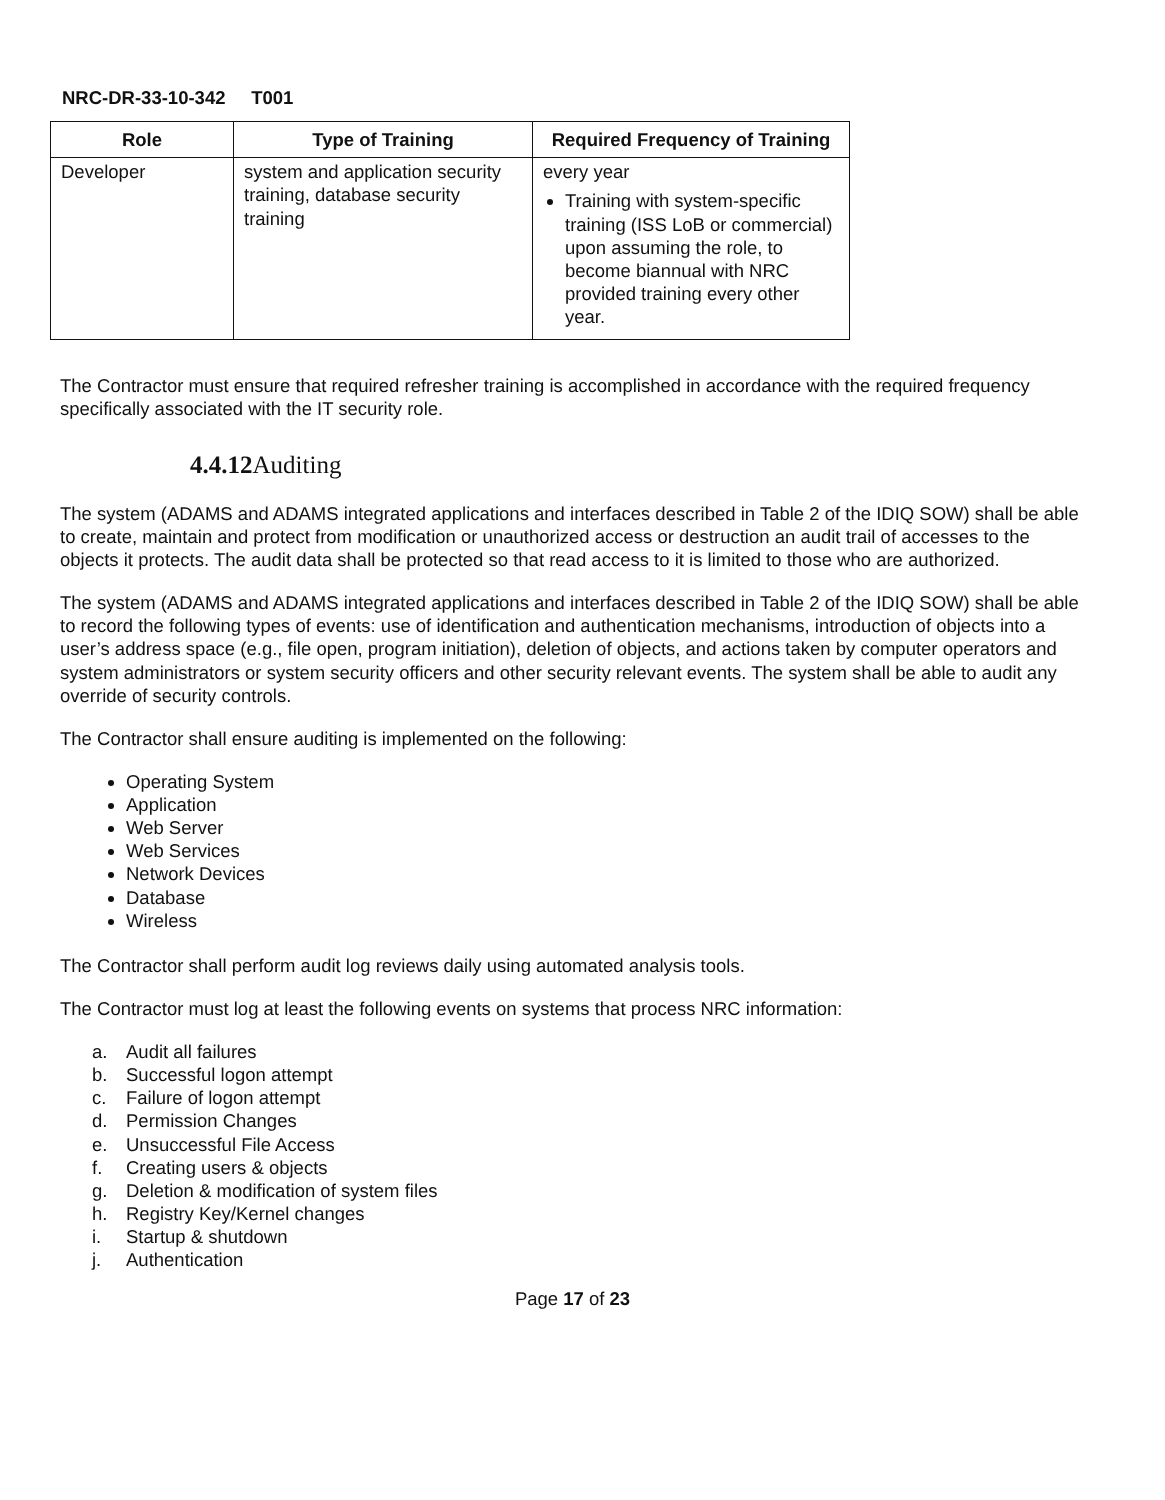NRC-DR-33-10-342 T001
| Role | Type of Training | Required Frequency of Training |
| --- | --- | --- |
| Developer | system and application security training, database security training | every year Training with system-specific training (ISS LoB or commercial) upon assuming the role, to become biannual with NRC provided training every other year. |
The Contractor must ensure that required refresher training is accomplished in accordance with the required frequency specifically associated with the IT security role.
4.4.12 Auditing
The system (ADAMS and ADAMS integrated applications and interfaces described in Table 2 of the IDIQ SOW) shall be able to create, maintain and protect from modification or unauthorized access or destruction an audit trail of accesses to the objects it protects. The audit data shall be protected so that read access to it is limited to those who are authorized.
The system (ADAMS and ADAMS integrated applications and interfaces described in Table 2 of the IDIQ SOW) shall be able to record the following types of events: use of identification and authentication mechanisms, introduction of objects into a user’s address space (e.g., file open, program initiation), deletion of objects, and actions taken by computer operators and system administrators or system security officers and other security relevant events. The system shall be able to audit any override of security controls.
The Contractor shall ensure auditing is implemented on the following:
Operating System
Application
Web Server
Web Services
Network Devices
Database
Wireless
The Contractor shall perform audit log reviews daily using automated analysis tools.
The Contractor must log at least the following events on systems that process NRC information:
a. Audit all failures
b. Successful logon attempt
c. Failure of logon attempt
d. Permission Changes
e. Unsuccessful File Access
f. Creating users & objects
g. Deletion & modification of system files
h. Registry Key/Kernel changes
i. Startup & shutdown
j. Authentication
Page 17 of 23